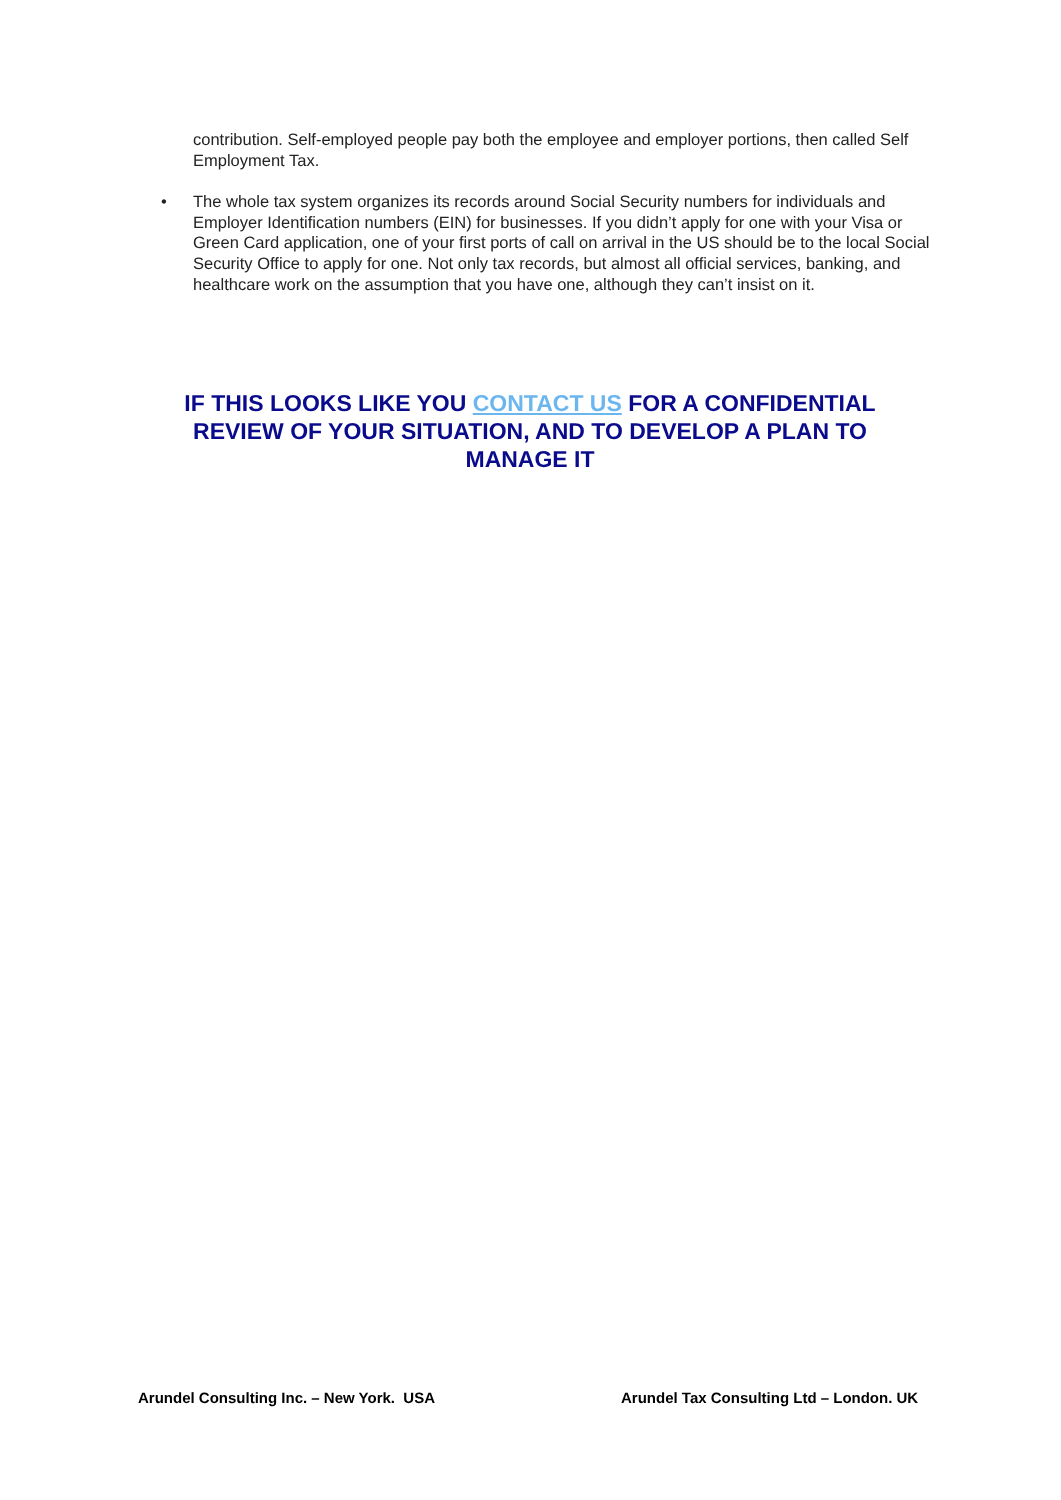contribution. Self-employed people pay both the employee and employer portions, then called Self Employment Tax.
• The whole tax system organizes its records around Social Security numbers for individuals and Employer Identification numbers (EIN) for businesses. If you didn’t apply for one with your Visa or Green Card application, one of your first ports of call on arrival in the US should be to the local Social Security Office to apply for one. Not only tax records, but almost all official services, banking, and healthcare work on the assumption that you have one, although they can’t insist on it.
IF THIS LOOKS LIKE YOU CONTACT US FOR A CONFIDENTIAL REVIEW OF YOUR SITUATION, AND TO DEVELOP A PLAN TO MANAGE IT
Arundel Consulting Inc. – New York. USA
Arundel Tax Consulting Ltd – London. UK